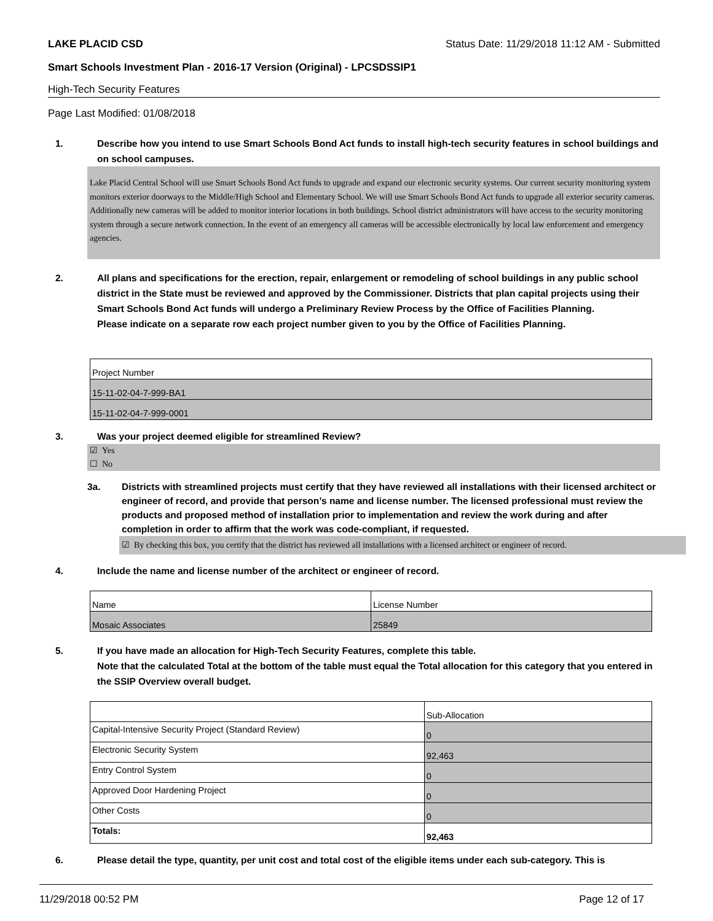LAKE PLACID CSD Status Date: 11/29/2018 11:12 AM - Submitted
Smart Schools Investment Plan - 2016-17 Version (Original) - LPCSDSSIP1
High-Tech Security Features
Page Last Modified: 01/08/2018
1. Describe how you intend to use Smart Schools Bond Act funds to install high-tech security features in school buildings and on school campuses.
Lake Placid Central School will use Smart Schools Bond Act funds to upgrade and expand our electronic security systems. Our current security monitoring system monitors exterior doorways to the Middle/High School and Elementary School. We will use Smart Schools Bond Act funds to upgrade all exterior security cameras. Additionally new cameras will be added to monitor interior locations in both buildings. School district administrators will have access to the security monitoring system through a secure network connection. In the event of an emergency all cameras will be accessible electronically by local law enforcement and emergency agencies.
2. All plans and specifications for the erection, repair, enlargement or remodeling of school buildings in any public school district in the State must be reviewed and approved by the Commissioner. Districts that plan capital projects using their Smart Schools Bond Act funds will undergo a Preliminary Review Process by the Office of Facilities Planning.
Please indicate on a separate row each project number given to you by the Office of Facilities Planning.
| Project Number |
| 15-11-02-04-7-999-BA1 |
| 15-11-02-04-7-999-0001 |
3. Was your project deemed eligible for streamlined Review?
☑ Yes
☐ No
3a. Districts with streamlined projects must certify that they have reviewed all installations with their licensed architect or engineer of record, and provide that person’s name and license number. The licensed professional must review the products and proposed method of installation prior to implementation and review the work during and after completion in order to affirm that the work was code-compliant, if requested.
☑ By checking this box, you certify that the district has reviewed all installations with a licensed architect or engineer of record.
4. Include the name and license number of the architect or engineer of record.
| Name | License Number |
| Mosaic Associates | 25849 |
5. If you have made an allocation for High-Tech Security Features, complete this table.
Note that the calculated Total at the bottom of the table must equal the Total allocation for this category that you entered in the SSIP Overview overall budget.
| | Sub-Allocation |
| Capital-Intensive Security Project (Standard Review) | 0 |
| Electronic Security System | 92,463 |
| Entry Control System | 0 |
| Approved Door Hardening Project | 0 |
| Other Costs | 0 |
| Totals: | 92,463 |
6. Please detail the type, quantity, per unit cost and total cost of the eligible items under each sub-category. This is
11/29/2018 00:52 PM Page 12 of 17